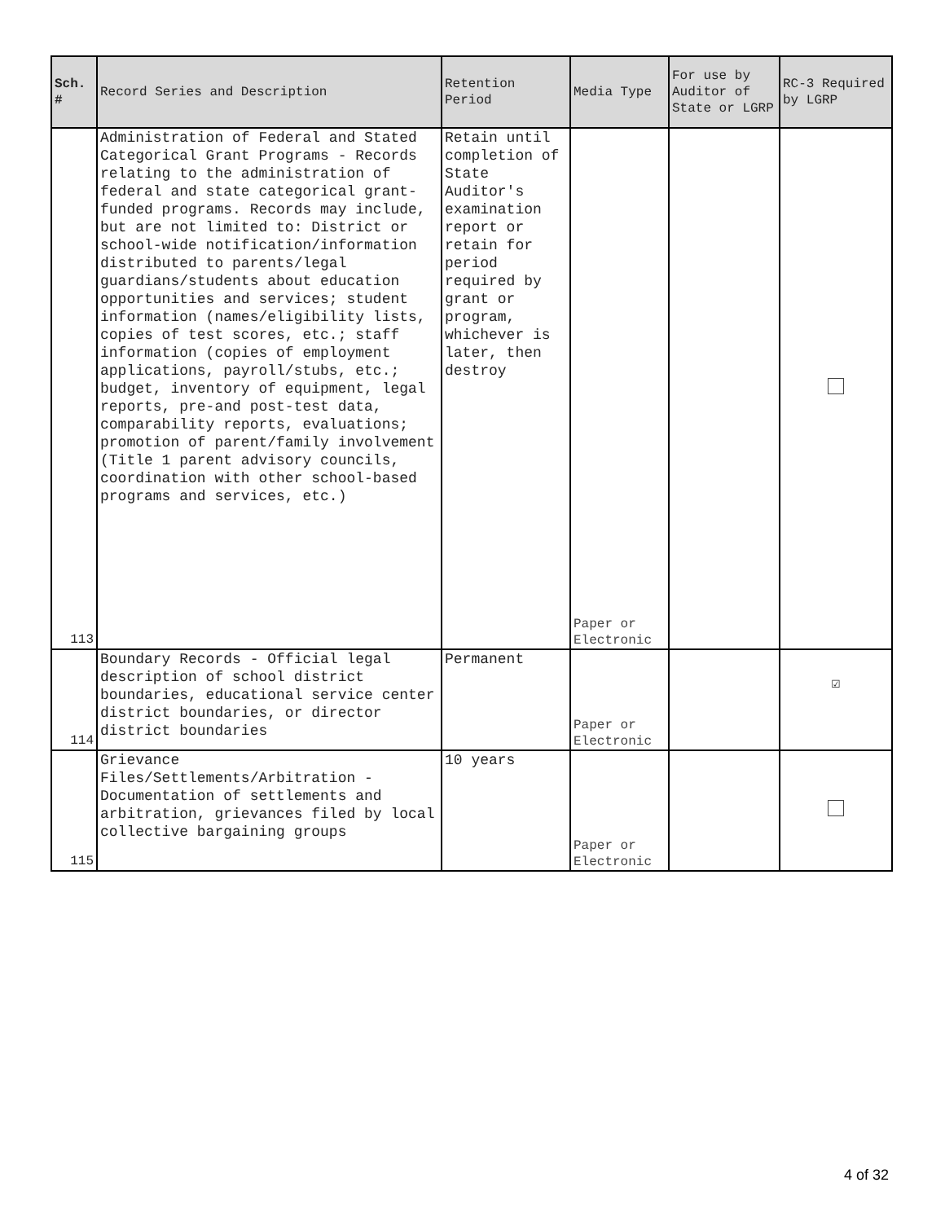| Sch. # | Record Series and Description | Retention Period | Media Type | For use by Auditor of State or LGRP | RC-3 Required by LGRP |
| --- | --- | --- | --- | --- | --- |
| 113 | Administration of Federal and Stated Categorical Grant Programs - Records relating to the administration of federal and state categorical grant-funded programs. Records may include, but are not limited to: District or school-wide notification/information distributed to parents/legal guardians/students about education opportunities and services; student information (names/eligibility lists, copies of test scores, etc.; staff information (copies of employment applications, payroll/stubs, etc.; budget, inventory of equipment, legal reports, pre-and post-test data, comparability reports, evaluations; promotion of parent/family involvement (Title 1 parent advisory councils, coordination with other school-based programs and services, etc.) | Retain until completion of State Auditor's examination report or retain for period required by grant or program, whichever is later, then destroy | Paper or Electronic | | |
| 114 | Boundary Records - Official legal description of school district boundaries, educational service center district boundaries, or director district boundaries | Permanent | Paper or Electronic | | ☑ |
| 115 | Grievance Files/Settlements/Arbitration - Documentation of settlements and arbitration, grievances filed by local collective bargaining groups | 10 years | Paper or Electronic | | |
4 of 32